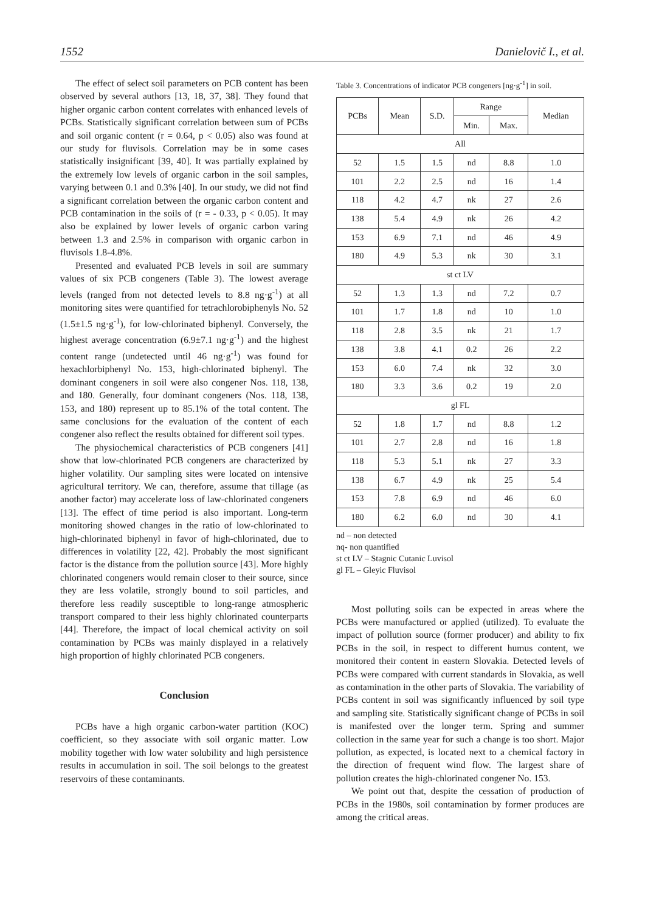1552 Danielovič I., et al.
The effect of select soil parameters on PCB content has been observed by several authors [13, 18, 37, 38]. They found that higher organic carbon content correlates with enhanced levels of PCBs. Statistically significant correlation between sum of PCBs and soil organic content (r = 0.64, p < 0.05) also was found at our study for fluvisols. Correlation may be in some cases statistically insignificant [39, 40]. It was partially explained by the extremely low levels of organic carbon in the soil samples, varying between 0.1 and 0.3% [40]. In our study, we did not find a significant correlation between the organic carbon content and PCB contamination in the soils of (r = - 0.33, p < 0.05). It may also be explained by lower levels of organic carbon varing between 1.3 and 2.5% in comparison with organic carbon in fluvisols 1.8-4.8%.
Presented and evaluated PCB levels in soil are summary values of six PCB congeners (Table 3). The lowest average levels (ranged from not detected levels to 8.8 ng·g<sup>-1</sup>) at all monitoring sites were quantified for tetrachlorobiphenyls No. 52 (1.5±1.5 ng·g<sup>-1</sup>), for low-chlorinated biphenyl. Conversely, the highest average concentration (6.9±7.1 ng·g<sup>-1</sup>) and the highest content range (undetected until 46 ng·g<sup>-1</sup>) was found for hexachlorbiphenyl No. 153, high-chlorinated biphenyl. The dominant congeners in soil were also congener Nos. 118, 138, and 180. Generally, four dominant congeners (Nos. 118, 138, 153, and 180) represent up to 85.1% of the total content. The same conclusions for the evaluation of the content of each congener also reflect the results obtained for different soil types.
The physiochemical characteristics of PCB congeners [41] show that low-chlorinated PCB congeners are characterized by higher volatility. Our sampling sites were located on intensive agricultural territory. We can, therefore, assume that tillage (as another factor) may accelerate loss of law-chlorinated congeners [13]. The effect of time period is also important. Long-term monitoring showed changes in the ratio of low-chlorinated to high-chlorinated biphenyl in favor of high-chlorinated, due to differences in volatility [22, 42]. Probably the most significant factor is the distance from the pollution source [43]. More highly chlorinated congeners would remain closer to their source, since they are less volatile, strongly bound to soil particles, and therefore less readily susceptible to long-range atmospheric transport compared to their less highly chlorinated counterparts [44]. Therefore, the impact of local chemical activity on soil contamination by PCBs was mainly displayed in a relatively high proportion of highly chlorinated PCB congeners.
Conclusion
PCBs have a high organic carbon-water partition (KOC) coefficient, so they associate with soil organic matter. Low mobility together with low water solubility and high persistence results in accumulation in soil. The soil belongs to the greatest reservoirs of these contaminants.
Table 3. Concentrations of indicator PCB congeners [ng·g<sup>-1</sup>] in soil.
| PCBs | Mean | S.D. | Range | | Median |
| --- | --- | --- | --- | --- | --- |
| | | | Min. | Max. | |
| All | | | | | |
| 52 | 1.5 | 1.5 | nd | 8.8 | 1.0 |
| 101 | 2.2 | 2.5 | nd | 16 | 1.4 |
| 118 | 4.2 | 4.7 | nk | 27 | 2.6 |
| 138 | 5.4 | 4.9 | nk | 26 | 4.2 |
| 153 | 6.9 | 7.1 | nd | 46 | 4.9 |
| 180 | 4.9 | 5.3 | nk | 30 | 3.1 |
| st ct LV | | | | | |
| 52 | 1.3 | 1.3 | nd | 7.2 | 0.7 |
| 101 | 1.7 | 1.8 | nd | 10 | 1.0 |
| 118 | 2.8 | 3.5 | nk | 21 | 1.7 |
| 138 | 3.8 | 4.1 | 0.2 | 26 | 2.2 |
| 153 | 6.0 | 7.4 | nk | 32 | 3.0 |
| 180 | 3.3 | 3.6 | 0.2 | 19 | 2.0 |
| gl FL | | | | | |
| 52 | 1.8 | 1.7 | nd | 8.8 | 1.2 |
| 101 | 2.7 | 2.8 | nd | 16 | 1.8 |
| 118 | 5.3 | 5.1 | nk | 27 | 3.3 |
| 138 | 6.7 | 4.9 | nk | 25 | 5.4 |
| 153 | 7.8 | 6.9 | nd | 46 | 6.0 |
| 180 | 6.2 | 6.0 | nd | 30 | 4.1 |
nd – non detected
nq- non quantified
st ct LV – Stagnic Cutanic Luvisol
gl FL – Gleyic Fluvisol
Most polluting soils can be expected in areas where the PCBs were manufactured or applied (utilized). To evaluate the impact of pollution source (former producer) and ability to fix PCBs in the soil, in respect to different humus content, we monitored their content in eastern Slovakia. Detected levels of PCBs were compared with current standards in Slovakia, as well as contamination in the other parts of Slovakia. The variability of PCBs content in soil was significantly influenced by soil type and sampling site. Statistically significant change of PCBs in soil is manifested over the longer term. Spring and summer collection in the same year for such a change is too short. Major pollution, as expected, is located next to a chemical factory in the direction of frequent wind flow. The largest share of pollution creates the high-chlorinated congener No. 153.
We point out that, despite the cessation of production of PCBs in the 1980s, soil contamination by former produces are among the critical areas.